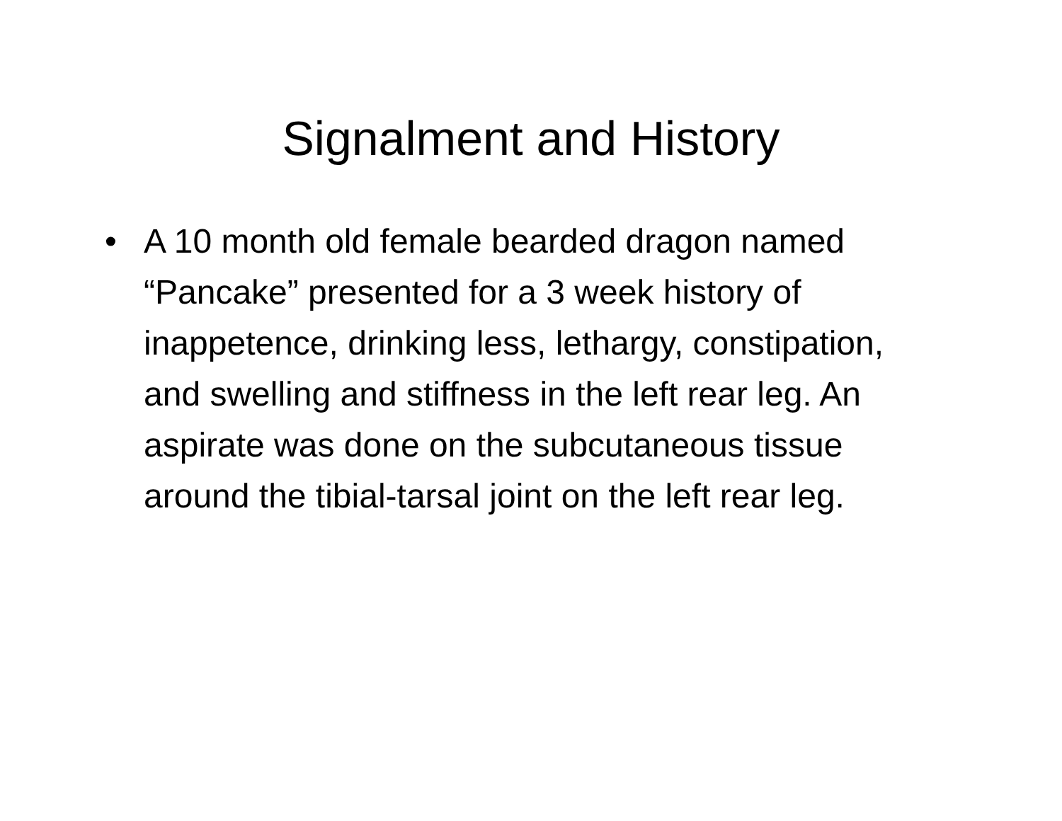Signalment and History
• A 10 month old female bearded dragon named “Pancake” presented for a 3 week history of inappetence, drinking less, lethargy, constipation, and swelling and stiffness in the left rear leg. An aspirate was done on the subcutaneous tissue around the tibial-tarsal joint on the left rear leg.